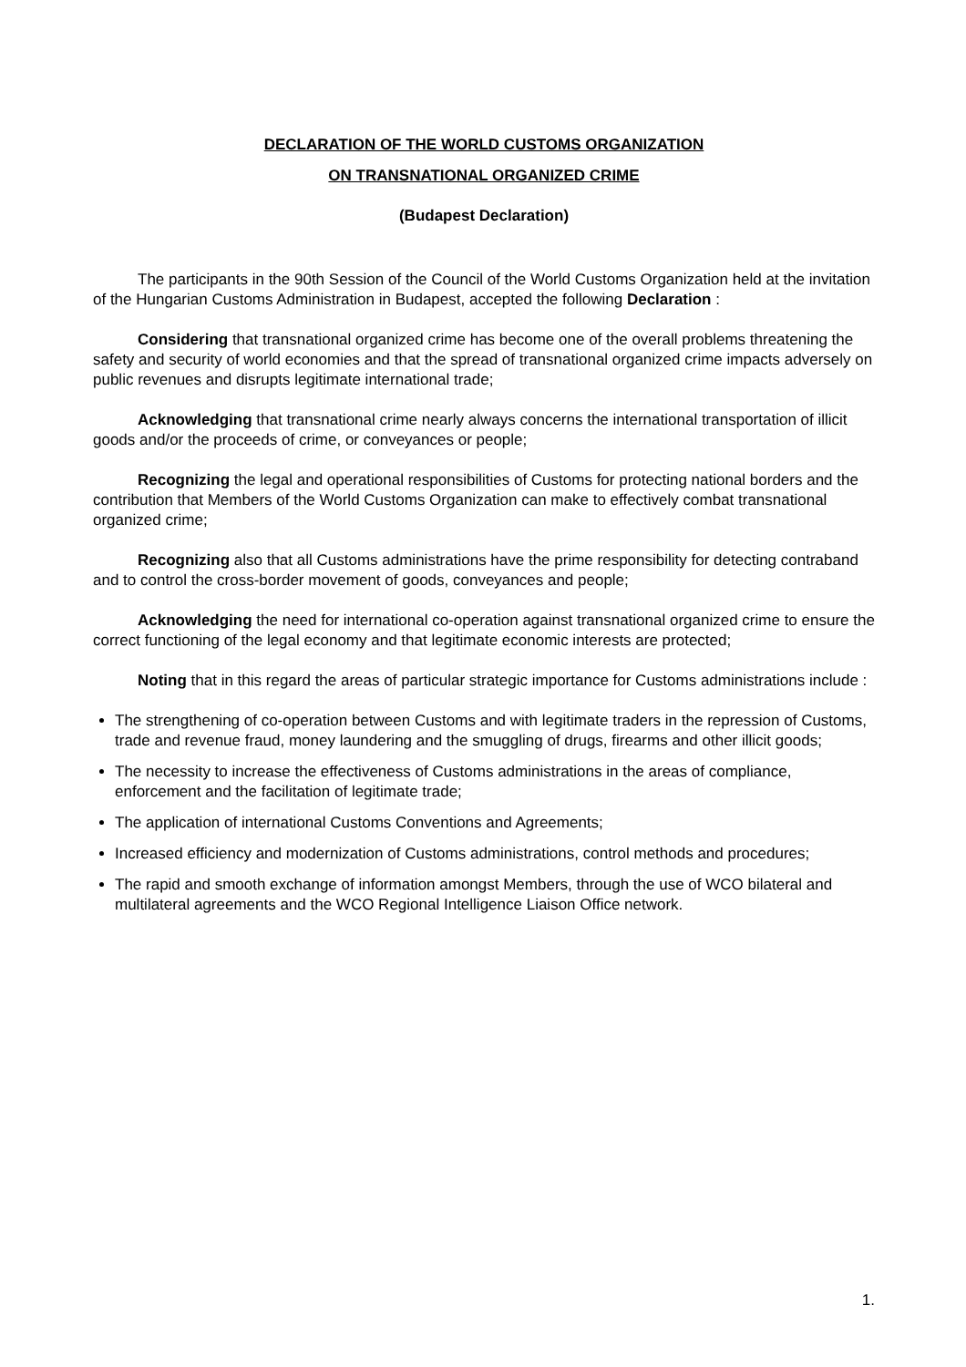DECLARATION OF THE WORLD CUSTOMS ORGANIZATION
ON TRANSNATIONAL ORGANIZED CRIME
(Budapest Declaration)
The participants in the 90th Session of the Council of the World Customs Organization held at the invitation of the Hungarian Customs Administration in Budapest, accepted the following Declaration :
Considering that transnational organized crime has become one of the overall problems threatening the safety and security of world economies and that the spread of transnational organized crime impacts adversely on public revenues and disrupts legitimate international trade;
Acknowledging that transnational crime nearly always concerns the international transportation of illicit goods and/or the proceeds of crime, or conveyances or people;
Recognizing the legal and operational responsibilities of Customs for protecting national borders and the contribution that Members of the World Customs Organization can make to effectively combat transnational organized crime;
Recognizing also that all Customs administrations have the prime responsibility for detecting contraband and to control the cross-border movement of goods, conveyances and people;
Acknowledging the need for international co-operation against transnational organized crime to ensure the correct functioning of the legal economy and that legitimate economic interests are protected;
Noting that in this regard the areas of particular strategic importance for Customs administrations include :
The strengthening of co-operation between Customs and with legitimate traders in the repression of Customs, trade and revenue fraud, money laundering and the smuggling of drugs, firearms and other illicit goods;
The necessity to increase the effectiveness of Customs administrations in the areas of compliance, enforcement and the facilitation of legitimate trade;
The application of international Customs Conventions and Agreements;
Increased efficiency and modernization of Customs administrations, control methods and procedures;
The rapid and smooth exchange of information amongst Members, through the use of WCO bilateral and multilateral agreements and the WCO Regional Intelligence Liaison Office network.
1.